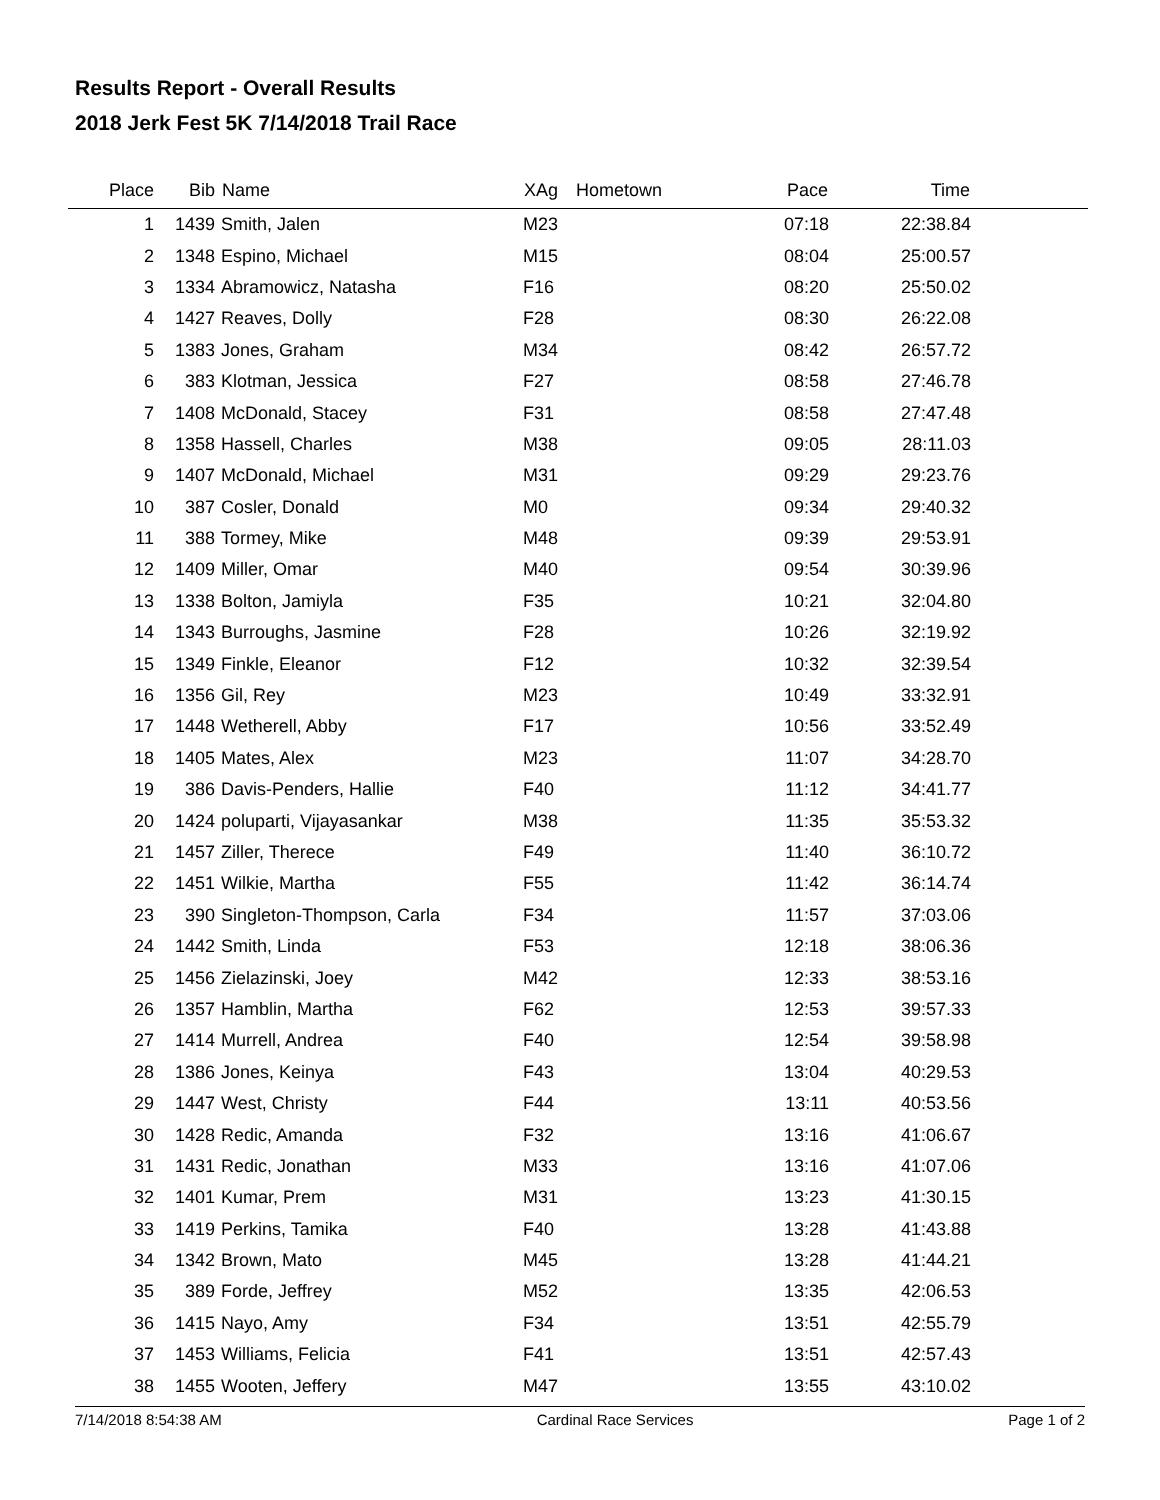Results Report - Overall Results
2018 Jerk Fest 5K 7/14/2018 Trail Race
| Place | Bib | Name | XAg | Hometown | Pace | Time | |
| --- | --- | --- | --- | --- | --- | --- | --- |
| 1 | 1439 | Smith, Jalen | M23 | | 07:18 | 22:38.84 | |
| 2 | 1348 | Espino, Michael | M15 | | 08:04 | 25:00.57 | |
| 3 | 1334 | Abramowicz, Natasha | F16 | | 08:20 | 25:50.02 | |
| 4 | 1427 | Reaves, Dolly | F28 | | 08:30 | 26:22.08 | |
| 5 | 1383 | Jones, Graham | M34 | | 08:42 | 26:57.72 | |
| 6 | 383 | Klotman, Jessica | F27 | | 08:58 | 27:46.78 | |
| 7 | 1408 | McDonald, Stacey | F31 | | 08:58 | 27:47.48 | |
| 8 | 1358 | Hassell, Charles | M38 | | 09:05 | 28:11.03 | |
| 9 | 1407 | McDonald, Michael | M31 | | 09:29 | 29:23.76 | |
| 10 | 387 | Cosler, Donald | M0 | | 09:34 | 29:40.32 | |
| 11 | 388 | Tormey, Mike | M48 | | 09:39 | 29:53.91 | |
| 12 | 1409 | Miller, Omar | M40 | | 09:54 | 30:39.96 | |
| 13 | 1338 | Bolton, Jamiyla | F35 | | 10:21 | 32:04.80 | |
| 14 | 1343 | Burroughs, Jasmine | F28 | | 10:26 | 32:19.92 | |
| 15 | 1349 | Finkle, Eleanor | F12 | | 10:32 | 32:39.54 | |
| 16 | 1356 | Gil, Rey | M23 | | 10:49 | 33:32.91 | |
| 17 | 1448 | Wetherell, Abby | F17 | | 10:56 | 33:52.49 | |
| 18 | 1405 | Mates, Alex | M23 | | 11:07 | 34:28.70 | |
| 19 | 386 | Davis-Penders, Hallie | F40 | | 11:12 | 34:41.77 | |
| 20 | 1424 | poluparti, Vijayasankar | M38 | | 11:35 | 35:53.32 | |
| 21 | 1457 | Ziller, Therece | F49 | | 11:40 | 36:10.72 | |
| 22 | 1451 | Wilkie, Martha | F55 | | 11:42 | 36:14.74 | |
| 23 | 390 | Singleton-Thompson, Carla | F34 | | 11:57 | 37:03.06 | |
| 24 | 1442 | Smith, Linda | F53 | | 12:18 | 38:06.36 | |
| 25 | 1456 | Zielazinski, Joey | M42 | | 12:33 | 38:53.16 | |
| 26 | 1357 | Hamblin, Martha | F62 | | 12:53 | 39:57.33 | |
| 27 | 1414 | Murrell, Andrea | F40 | | 12:54 | 39:58.98 | |
| 28 | 1386 | Jones, Keinya | F43 | | 13:04 | 40:29.53 | |
| 29 | 1447 | West, Christy | F44 | | 13:11 | 40:53.56 | |
| 30 | 1428 | Redic, Amanda | F32 | | 13:16 | 41:06.67 | |
| 31 | 1431 | Redic, Jonathan | M33 | | 13:16 | 41:07.06 | |
| 32 | 1401 | Kumar, Prem | M31 | | 13:23 | 41:30.15 | |
| 33 | 1419 | Perkins, Tamika | F40 | | 13:28 | 41:43.88 | |
| 34 | 1342 | Brown, Mato | M45 | | 13:28 | 41:44.21 | |
| 35 | 389 | Forde, Jeffrey | M52 | | 13:35 | 42:06.53 | |
| 36 | 1415 | Nayo, Amy | F34 | | 13:51 | 42:55.79 | |
| 37 | 1453 | Williams, Felicia | F41 | | 13:51 | 42:57.43 | |
| 38 | 1455 | Wooten, Jeffery | M47 | | 13:55 | 43:10.02 | |
7/14/2018 8:54:38 AM Cardinal Race Services Page 1 of 2